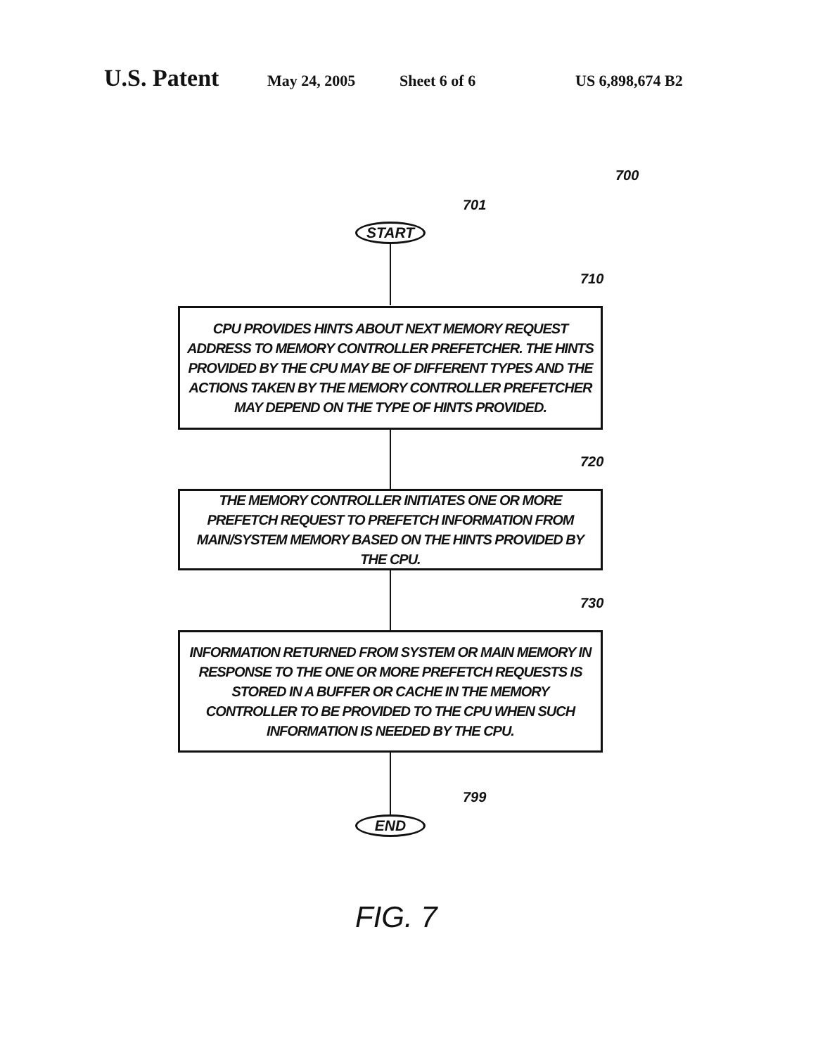U.S. Patent May 24, 2005 Sheet 6 of 6 US 6,898,674 B2
700
701
START
710
CPU PROVIDES HINTS ABOUT NEXT MEMORY REQUEST ADDRESS TO MEMORY CONTROLLER PREFETCHER. THE HINTS PROVIDED BY THE CPU MAY BE OF DIFFERENT TYPES AND THE ACTIONS TAKEN BY THE MEMORY CONTROLLER PREFETCHER MAY DEPEND ON THE TYPE OF HINTS PROVIDED.
720
THE MEMORY CONTROLLER INITIATES ONE OR MORE PREFETCH REQUEST TO PREFETCH INFORMATION FROM MAIN/SYSTEM MEMORY BASED ON THE HINTS PROVIDED BY THE CPU.
730
INFORMATION RETURNED FROM SYSTEM OR MAIN MEMORY IN RESPONSE TO THE ONE OR MORE PREFETCH REQUESTS IS STORED IN A BUFFER OR CACHE IN THE MEMORY CONTROLLER TO BE PROVIDED TO THE CPU WHEN SUCH INFORMATION IS NEEDED BY THE CPU.
799
END
FIG. 7